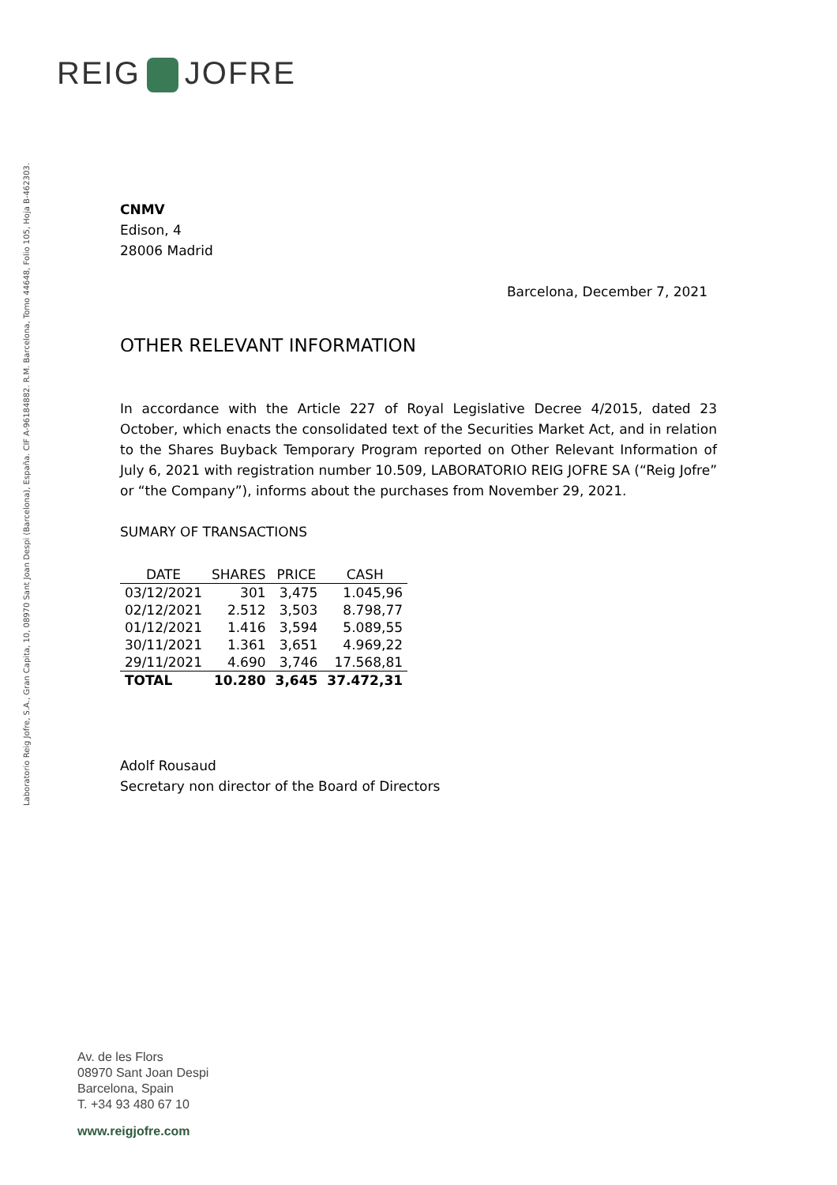REIG JOFRE
Laboratorio Reig Jofre, S.A., Gran Capita, 10, 08970 Sant Joan Despi (Barcelona), España. CIF A-96184882. R.M. Barcelona, Tomo 44648, Folio 105, Hoja B-462303.
CNMV
Edison, 4
28006 Madrid
Barcelona, December 7, 2021
OTHER RELEVANT INFORMATION
In accordance with the Article 227 of Royal Legislative Decree 4/2015, dated 23 October, which enacts the consolidated text of the Securities Market Act, and in relation to the Shares Buyback Temporary Program reported on Other Relevant Information of July 6, 2021 with registration number 10.509, LABORATORIO REIG JOFRE SA (“Reig Jofre” or “the Company”), informs about the purchases from November 29, 2021.
SUMARY OF TRANSACTIONS
| DATE | SHARES | PRICE | CASH |
| --- | --- | --- | --- |
| 03/12/2021 | 301 | 3,475 | 1.045,96 |
| 02/12/2021 | 2.512 | 3,503 | 8.798,77 |
| 01/12/2021 | 1.416 | 3,594 | 5.089,55 |
| 30/11/2021 | 1.361 | 3,651 | 4.969,22 |
| 29/11/2021 | 4.690 | 3,746 | 17.568,81 |
| TOTAL | 10.280 | 3,645 | 37.472,31 |
Adolf Rousaud
Secretary non director of the Board of Directors
Av. de les Flors
08970 Sant Joan Despi
Barcelona, Spain
T. +34 93 480 67 10
www.reigjofre.com